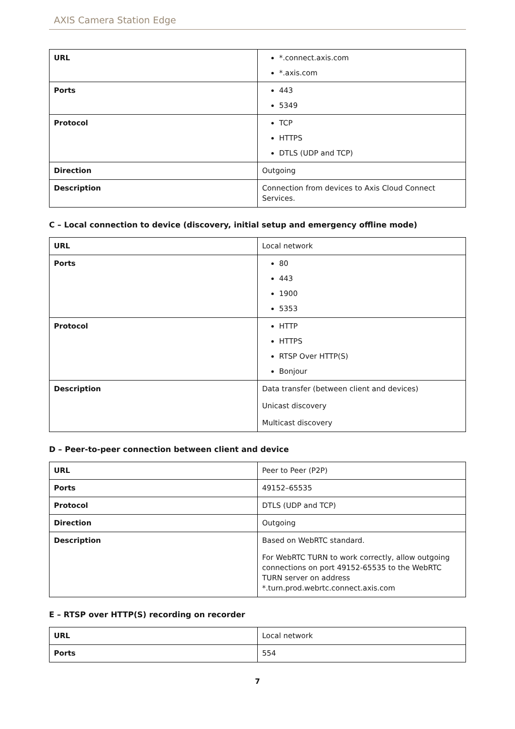AXIS Camera Station Edge
| URL | *.connect.axis.com *.axis.com |
| Ports | 443 5349 |
| Protocol | TCP HTTPS DTLS (UDP and TCP) |
| Direction | Outgoing |
| Description | Connection from devices to Axis Cloud Connect Services. |
C – Local connection to device (discovery, initial setup and emergency offline mode)
| URL | Local network |
| Ports | 80 443 1900 5353 |
| Protocol | HTTP HTTPS RTSP Over HTTP(S) Bonjour |
| Description | Data transfer (between client and devices) Unicast discovery Multicast discovery |
D – Peer-to-peer connection between client and device
| URL | Peer to Peer (P2P) |
| Ports | 49152–65535 |
| Protocol | DTLS (UDP and TCP) |
| Direction | Outgoing |
| Description | Based on WebRTC standard. For WebRTC TURN to work correctly, allow outgoing connections on port 49152-65535 to the WebRTC TURN server on address *.turn.prod.webrtc.connect.axis.com |
E – RTSP over HTTP(S) recording on recorder
| URL | Local network |
| Ports | 554 |
7